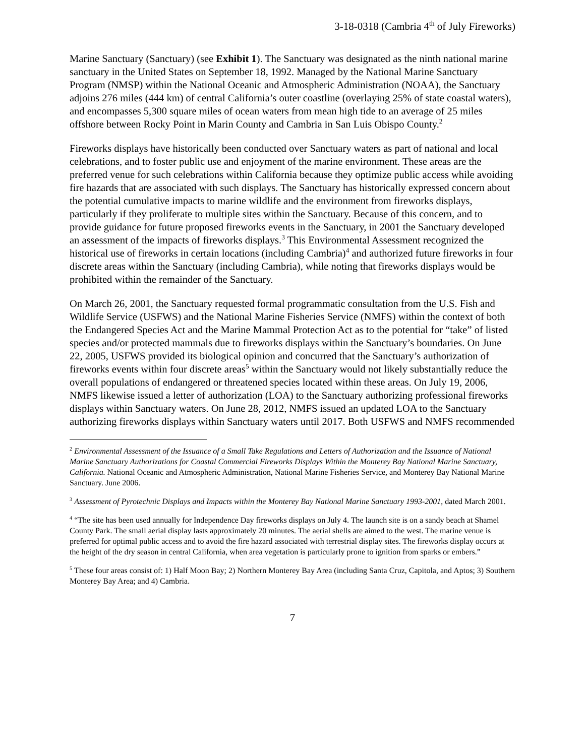3-18-0318 (Cambria 4<sup>th</sup> of July Fireworks)
Marine Sanctuary (Sanctuary) (see Exhibit 1). The Sanctuary was designated as the ninth national marine sanctuary in the United States on September 18, 1992. Managed by the National Marine Sanctuary Program (NMSP) within the National Oceanic and Atmospheric Administration (NOAA), the Sanctuary adjoins 276 miles (444 km) of central California’s outer coastline (overlaying 25% of state coastal waters), and encompasses 5,300 square miles of ocean waters from mean high tide to an average of 25 miles offshore between Rocky Point in Marin County and Cambria in San Luis Obispo County.<sup>2</sup>
Fireworks displays have historically been conducted over Sanctuary waters as part of national and local celebrations, and to foster public use and enjoyment of the marine environment. These areas are the preferred venue for such celebrations within California because they optimize public access while avoiding fire hazards that are associated with such displays. The Sanctuary has historically expressed concern about the potential cumulative impacts to marine wildlife and the environment from fireworks displays, particularly if they proliferate to multiple sites within the Sanctuary. Because of this concern, and to provide guidance for future proposed fireworks events in the Sanctuary, in 2001 the Sanctuary developed an assessment of the impacts of fireworks displays.<sup>3</sup> This Environmental Assessment recognized the historical use of fireworks in certain locations (including Cambria)<sup>4</sup> and authorized future fireworks in four discrete areas within the Sanctuary (including Cambria), while noting that fireworks displays would be prohibited within the remainder of the Sanctuary.
On March 26, 2001, the Sanctuary requested formal programmatic consultation from the U.S. Fish and Wildlife Service (USFWS) and the National Marine Fisheries Service (NMFS) within the context of both the Endangered Species Act and the Marine Mammal Protection Act as to the potential for “take” of listed species and/or protected mammals due to fireworks displays within the Sanctuary’s boundaries. On June 22, 2005, USFWS provided its biological opinion and concurred that the Sanctuary’s authorization of fireworks events within four discrete areas<sup>5</sup> within the Sanctuary would not likely substantially reduce the overall populations of endangered or threatened species located within these areas. On July 19, 2006, NMFS likewise issued a letter of authorization (LOA) to the Sanctuary authorizing professional fireworks displays within Sanctuary waters. On June 28, 2012, NMFS issued an updated LOA to the Sanctuary authorizing fireworks displays within Sanctuary waters until 2017. Both USFWS and NMFS recommended
<sup>2</sup> Environmental Assessment of the Issuance of a Small Take Regulations and Letters of Authorization and the Issuance of National Marine Sanctuary Authorizations for Coastal Commercial Fireworks Displays Within the Monterey Bay National Marine Sanctuary, California. National Oceanic and Atmospheric Administration, National Marine Fisheries Service, and Monterey Bay National Marine Sanctuary. June 2006.
<sup>3</sup> Assessment of Pyrotechnic Displays and Impacts within the Monterey Bay National Marine Sanctuary 1993-2001, dated March 2001.
<sup>4</sup> “The site has been used annually for Independence Day fireworks displays on July 4. The launch site is on a sandy beach at Shamel County Park. The small aerial display lasts approximately 20 minutes. The aerial shells are aimed to the west. The marine venue is preferred for optimal public access and to avoid the fire hazard associated with terrestrial display sites. The fireworks display occurs at the height of the dry season in central California, when area vegetation is particularly prone to ignition from sparks or embers.”
<sup>5</sup> These four areas consist of: 1) Half Moon Bay; 2) Northern Monterey Bay Area (including Santa Cruz, Capitola, and Aptos; 3) Southern Monterey Bay Area; and 4) Cambria.
7